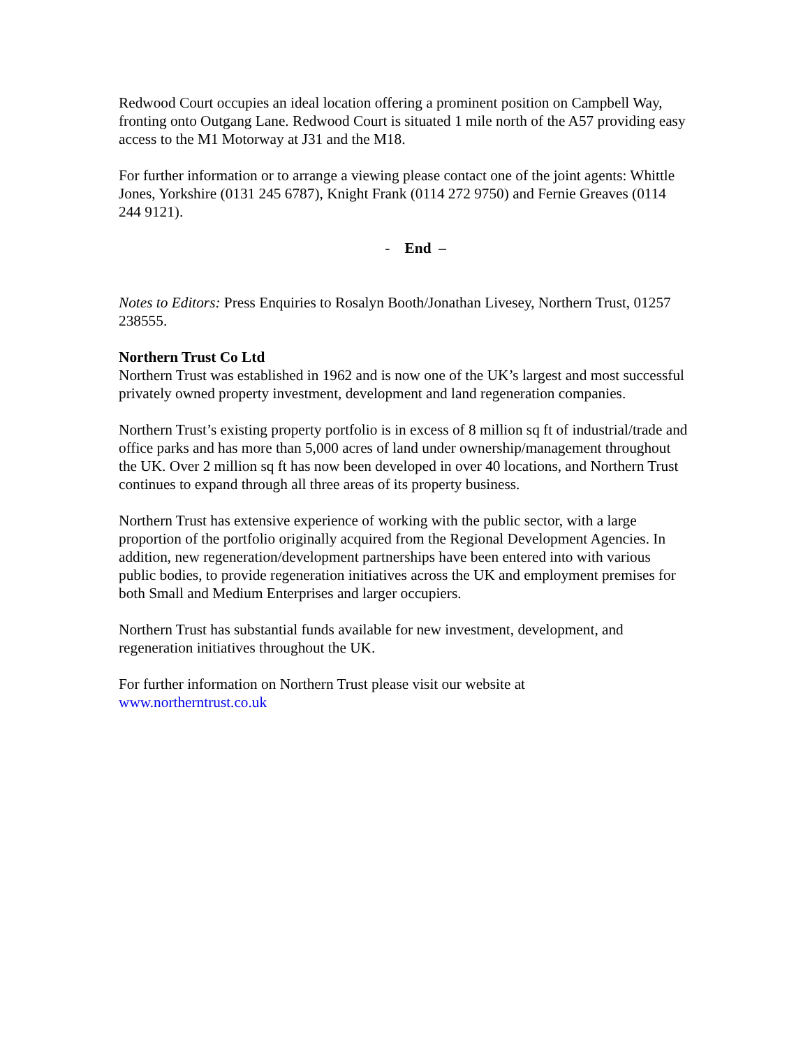Redwood Court occupies an ideal location offering a prominent position on Campbell Way, fronting onto Outgang Lane. Redwood Court is situated 1 mile north of the A57 providing easy access to the M1 Motorway at J31 and the M18.
For further information or to arrange a viewing please contact one of the joint agents: Whittle Jones, Yorkshire (0131 245 6787), Knight Frank (0114 272 9750) and Fernie Greaves (0114 244 9121).
- End –
Notes to Editors: Press Enquiries to Rosalyn Booth/Jonathan Livesey, Northern Trust, 01257 238555.
Northern Trust Co Ltd
Northern Trust was established in 1962 and is now one of the UK’s largest and most successful privately owned property investment, development and land regeneration companies.
Northern Trust’s existing property portfolio is in excess of 8 million sq ft of industrial/trade and office parks and has more than 5,000 acres of land under ownership/management throughout the UK. Over 2 million sq ft has now been developed in over 40 locations, and Northern Trust continues to expand through all three areas of its property business.
Northern Trust has extensive experience of working with the public sector, with a large proportion of the portfolio originally acquired from the Regional Development Agencies. In addition, new regeneration/development partnerships have been entered into with various public bodies, to provide regeneration initiatives across the UK and employment premises for both Small and Medium Enterprises and larger occupiers.
Northern Trust has substantial funds available for new investment, development, and regeneration initiatives throughout the UK.
For further information on Northern Trust please visit our website at
www.northerntrust.co.uk